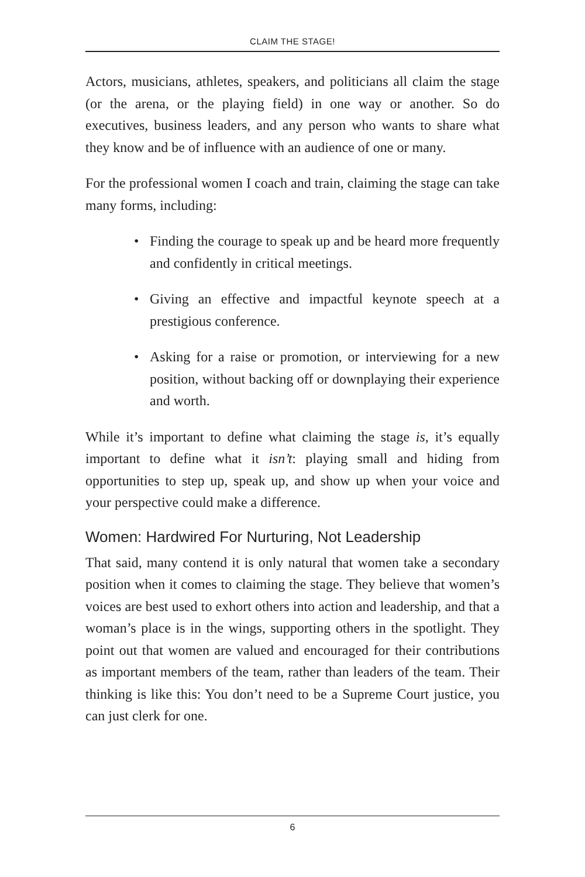CLAIM THE STAGE!
Actors, musicians, athletes, speakers, and politicians all claim the stage (or the arena, or the playing field) in one way or another. So do executives, business leaders, and any person who wants to share what they know and be of influence with an audience of one or many.
For the professional women I coach and train, claiming the stage can take many forms, including:
• Finding the courage to speak up and be heard more frequently and confidently in critical meetings.
• Giving an effective and impactful keynote speech at a prestigious conference.
• Asking for a raise or promotion, or interviewing for a new position, without backing off or downplaying their experience and worth.
While it’s important to define what claiming the stage is, it’s equally important to define what it isn’t: playing small and hiding from opportunities to step up, speak up, and show up when your voice and your perspective could make a difference.
Women: Hardwired For Nurturing, Not Leadership
That said, many contend it is only natural that women take a secondary position when it comes to claiming the stage. They believe that women’s voices are best used to exhort others into action and leadership, and that a woman’s place is in the wings, supporting others in the spotlight. They point out that women are valued and encouraged for their contributions as important members of the team, rather than leaders of the team. Their thinking is like this: You don’t need to be a Supreme Court justice, you can just clerk for one.
6